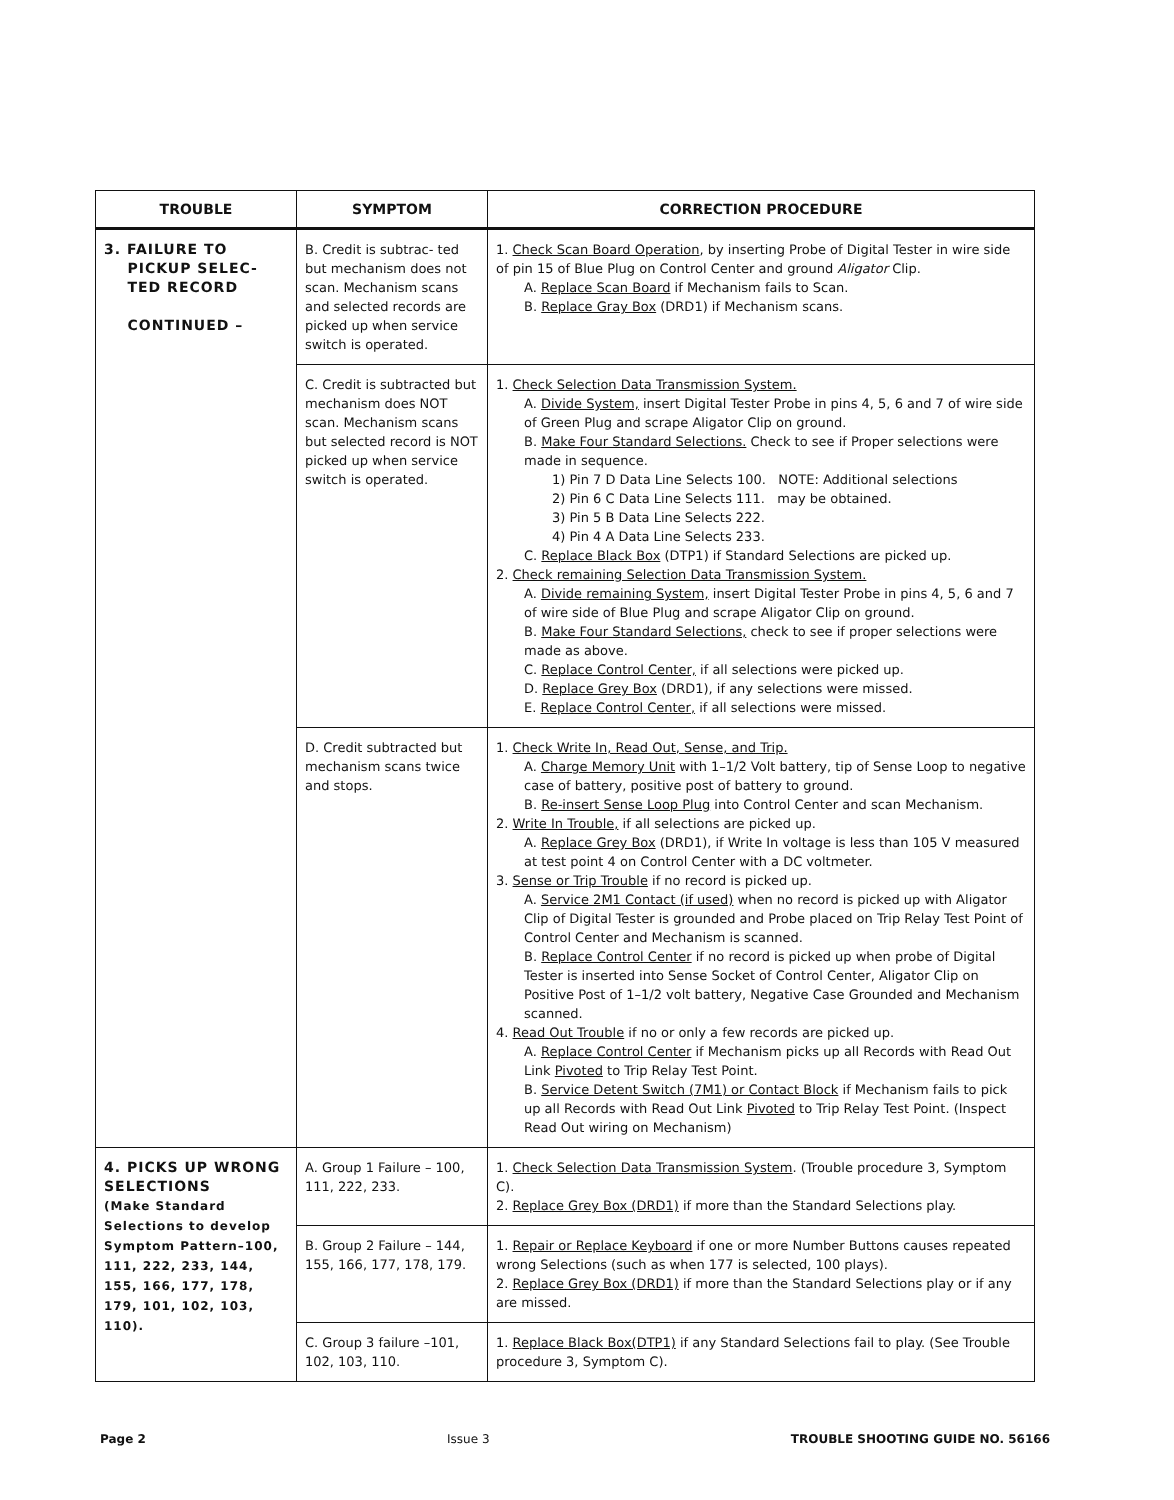| TROUBLE | SYMPTOM | CORRECTION PROCEDURE |
| --- | --- | --- |
| 3. FAILURE TO PICKUP SELEC- TED RECORD CONTINUED – | B. Credit is subtrac- ted but mechanism does not scan. Mechanism scans and selected records are picked up when service switch is operated. | 1. Check Scan Board Operation , by inserting Probe of Digital Tester in wire side of pin 15 of Blue Plug on Control Center and ground Aligator Clip. A. Replace Scan Board if Mechanism fails to Scan. B. Replace Gray Box (DRD1) if Mechanism scans. |
| | C. Credit is subtracted but mechanism does NOT scan. Mechanism scans but selected record is NOT picked up when service switch is operated. | 1. Check Selection Data Transmission System. A. Divide System, insert Digital Tester Probe in pins 4, 5, 6 and 7 of wire side of Green Plug and scrape Aligator Clip on ground. B. Make Four Standard Selections. Check to see if Proper selections were made in sequence. 1) Pin 7 D Data Line Selects 100. NOTE: Additional selections 2) Pin 6 C Data Line Selects 111. may be obtained. 3) Pin 5 B Data Line Selects 222. 4) Pin 4 A Data Line Selects 233. C. Replace Black Box (DTP1) if Standard Selections are picked up. 2. Check remaining Selection Data Transmission System. A. Divide remaining System, insert Digital Tester Probe in pins 4, 5, 6 and 7 of wire side of Blue Plug and scrape Aligator Clip on ground. B. Make Four Standard Selections, check to see if proper selections were made as above. C. Replace Control Center, if all selections were picked up. D. Replace Grey Box (DRD1), if any selections were missed. E. Replace Control Center, if all selections were missed. |
| | D. Credit subtracted but mechanism scans twice and stops. | 1. Check Write In, Read Out, Sense, and Trip. A. Charge Memory Unit with 1–1/2 Volt battery, tip of Sense Loop to negative case of battery, positive post of battery to ground. B. Re-insert Sense Loop Plug into Control Center and scan Mechanism. 2. Write In Trouble, if all selections are picked up. A. Replace Grey Box (DRD1), if Write In voltage is less than 105 V measured at test point 4 on Control Center with a DC voltmeter. 3. Sense or Trip Trouble if no record is picked up. A. Service 2M1 Contact (if used) when no record is picked up with Aligator Clip of Digital Tester is grounded and Probe placed on Trip Relay Test Point of Control Center and Mechanism is scanned. B. Replace Control Center if no record is picked up when probe of Digital Tester is inserted into Sense Socket of Control Center, Aligator Clip on Positive Post of 1–1/2 volt battery, Negative Case Grounded and Mechanism scanned. 4. Read Out Trouble if no or only a few records are picked up. A. Replace Control Center if Mechanism picks up all Records with Read Out Link Pivoted to Trip Relay Test Point. B. Service Detent Switch (7M1) or Contact Block if Mechanism fails to pick up all Records with Read Out Link Pivoted to Trip Relay Test Point. (Inspect Read Out wiring on Mechanism) |
| 4. PICKS UP WRONG SELECTIONS (Make Standard Selections to develop Symptom Pattern–100, 111, 222, 233, 144, 155, 166, 177, 178, 179, 101, 102, 103, 110). | A. Group 1 Failure – 100, 111, 222, 233. | 1. Check Selection Data Transmission System . (Trouble procedure 3, Symptom C). 2. Replace Grey Box (DRD1) if more than the Standard Selections play. |
| | B. Group 2 Failure – 144, 155, 166, 177, 178, 179. | 1. Repair or Replace Keyboard if one or more Number Buttons causes repeated wrong Selections (such as when 177 is selected, 100 plays). 2. Replace Grey Box (DRD1) if more than the Standard Selections play or if any are missed. |
| | C. Group 3 failure –101, 102, 103, 110. | 1. Replace Black Box(DTP1) if any Standard Selections fail to play. (See Trouble procedure 3, Symptom C). |
Page 2 Issue 3 TROUBLE SHOOTING GUIDE NO. 56166